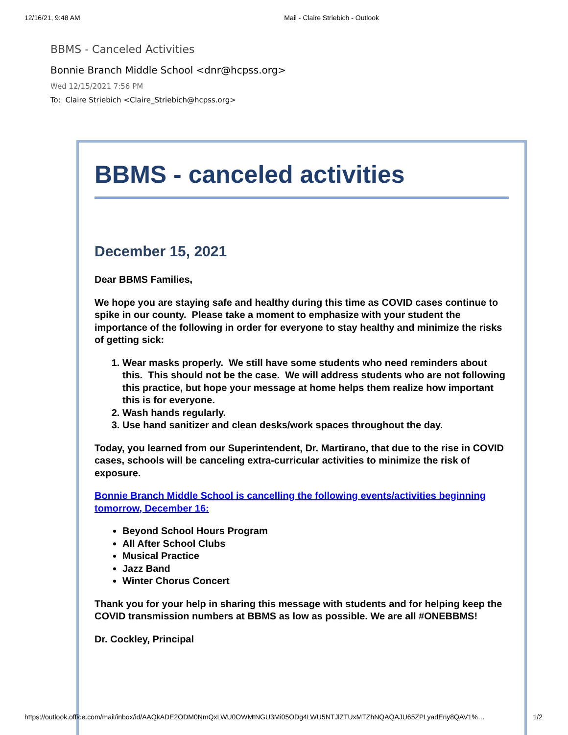12/16/21, 9:48 AM Mail - Claire Striebich - Outlook
BBMS - Canceled Activities
Bonnie Branch Middle School <dnr@hcpss.org>
Wed 12/15/2021 7:56 PM
To: Claire Striebich <Claire_Striebich@hcpss.org>
BBMS - canceled activities
December 15, 2021
Dear BBMS Families,
We hope you are staying safe and healthy during this time as COVID cases continue to spike in our county. Please take a moment to emphasize with your student the importance of the following in order for everyone to stay healthy and minimize the risks of getting sick:
1. Wear masks properly. We still have some students who need reminders about this. This should not be the case. We will address students who are not following this practice, but hope your message at home helps them realize how important this is for everyone.
2. Wash hands regularly.
3. Use hand sanitizer and clean desks/work spaces throughout the day.
Today, you learned from our Superintendent, Dr. Martirano, that due to the rise in COVID cases, schools will be canceling extra-curricular activities to minimize the risk of exposure.
Bonnie Branch Middle School is cancelling the following events/activities beginning tomorrow, December 16:
Beyond School Hours Program
All After School Clubs
Musical Practice
Jazz Band
Winter Chorus Concert
Thank you for your help in sharing this message with students and for helping keep the COVID transmission numbers at BBMS as low as possible. We are all #ONEBBMS!
Dr. Cockley, Principal
https://outlook.office.com/mail/inbox/id/AAQkADE2ODM0NmQxLWU0OWMtNGU3Mi05ODg4LWU5NTJlZTUxMTZhNQAQAJU65ZPLyadEny8QAV1%… 1/2